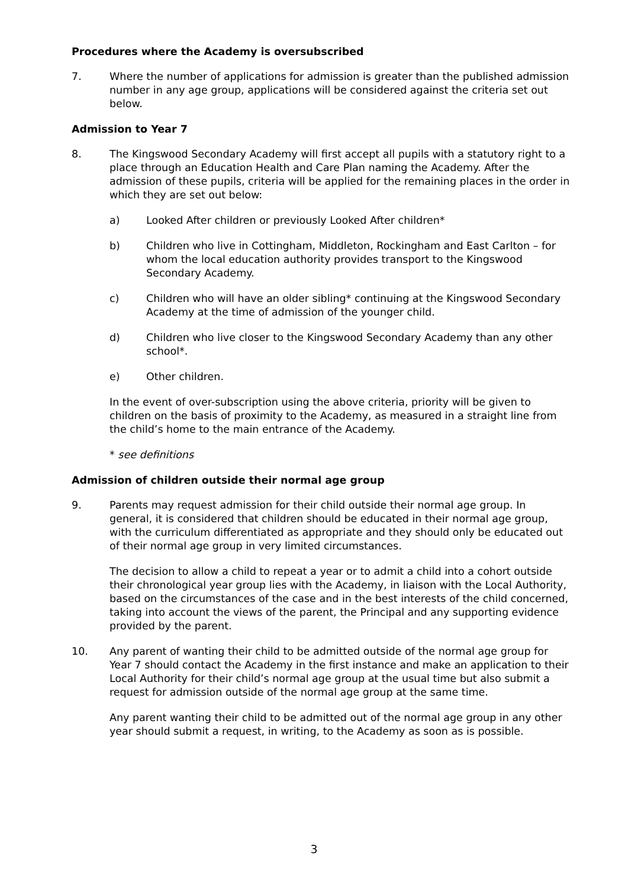Procedures where the Academy is oversubscribed
7. Where the number of applications for admission is greater than the published admission number in any age group, applications will be considered against the criteria set out below.
Admission to Year 7
8. The Kingswood Secondary Academy will first accept all pupils with a statutory right to a place through an Education Health and Care Plan naming the Academy. After the admission of these pupils, criteria will be applied for the remaining places in the order in which they are set out below:
a) Looked After children or previously Looked After children*
b) Children who live in Cottingham, Middleton, Rockingham and East Carlton – for whom the local education authority provides transport to the Kingswood Secondary Academy.
c) Children who will have an older sibling* continuing at the Kingswood Secondary Academy at the time of admission of the younger child.
d) Children who live closer to the Kingswood Secondary Academy than any other school*.
e) Other children.
In the event of over-subscription using the above criteria, priority will be given to children on the basis of proximity to the Academy, as measured in a straight line from the child’s home to the main entrance of the Academy.
* see definitions
Admission of children outside their normal age group
9. Parents may request admission for their child outside their normal age group. In general, it is considered that children should be educated in their normal age group, with the curriculum differentiated as appropriate and they should only be educated out of their normal age group in very limited circumstances.
The decision to allow a child to repeat a year or to admit a child into a cohort outside their chronological year group lies with the Academy, in liaison with the Local Authority, based on the circumstances of the case and in the best interests of the child concerned, taking into account the views of the parent, the Principal and any supporting evidence provided by the parent.
10. Any parent of wanting their child to be admitted outside of the normal age group for Year 7 should contact the Academy in the first instance and make an application to their Local Authority for their child’s normal age group at the usual time but also submit a request for admission outside of the normal age group at the same time.
Any parent wanting their child to be admitted out of the normal age group in any other year should submit a request, in writing, to the Academy as soon as is possible.
3